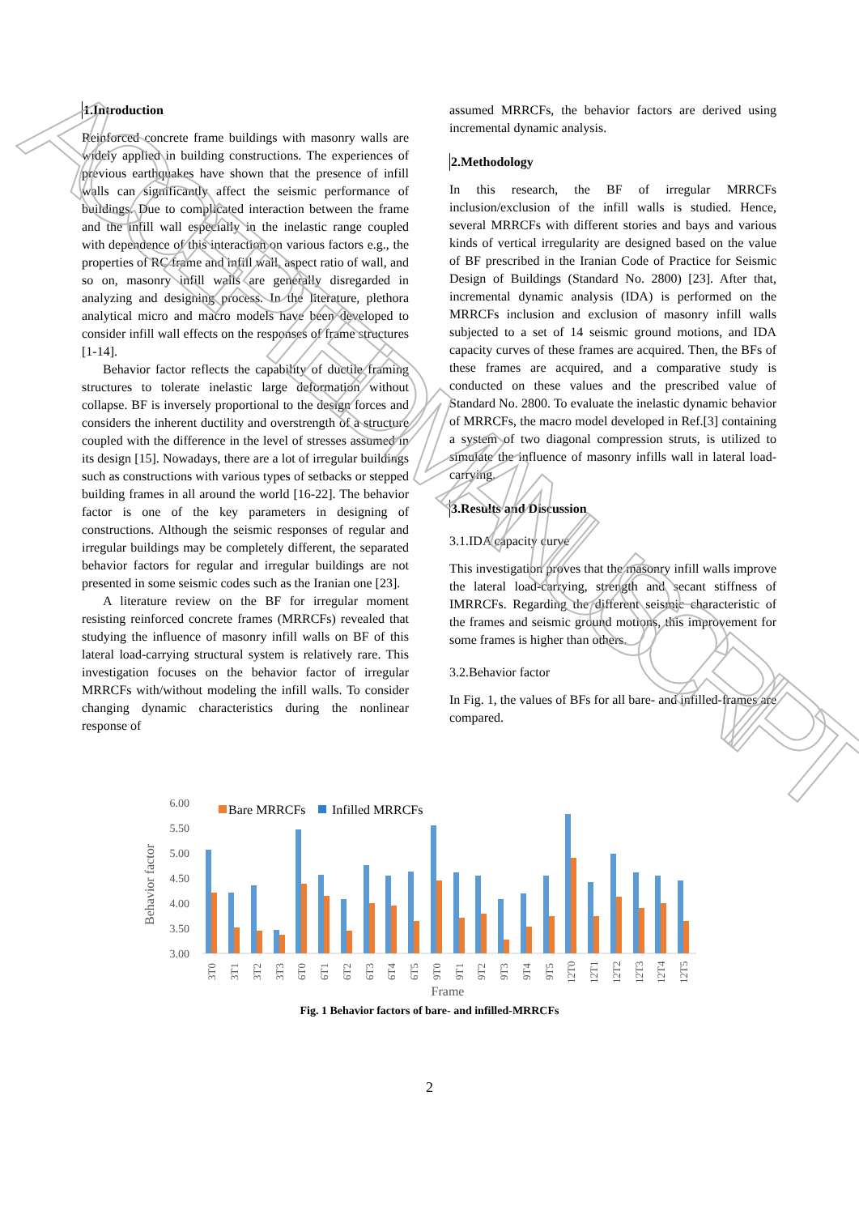1.Introduction
Reinforced concrete frame buildings with masonry walls are widely applied in building constructions. The experiences of previous earthquakes have shown that the presence of infill walls can significantly affect the seismic performance of buildings. Due to complicated interaction between the frame and the infill wall especially in the inelastic range coupled with dependence of this interaction on various factors e.g., the properties of RC frame and infill wall, aspect ratio of wall, and so on, masonry infill walls are generally disregarded in analyzing and designing process. In the literature, plethora analytical micro and macro models have been developed to consider infill wall effects on the responses of frame structures [1-14].
Behavior factor reflects the capability of ductile framing structures to tolerate inelastic large deformation without collapse. BF is inversely proportional to the design forces and considers the inherent ductility and overstrength of a structure coupled with the difference in the level of stresses assumed in its design [15]. Nowadays, there are a lot of irregular buildings such as constructions with various types of setbacks or stepped building frames in all around the world [16-22]. The behavior factor is one of the key parameters in designing of constructions. Although the seismic responses of regular and irregular buildings may be completely different, the separated behavior factors for regular and irregular buildings are not presented in some seismic codes such as the Iranian one [23].
A literature review on the BF for irregular moment resisting reinforced concrete frames (MRRCFs) revealed that studying the influence of masonry infill walls on BF of this lateral load-carrying structural system is relatively rare. This investigation focuses on the behavior factor of irregular MRRCFs with/without modeling the infill walls. To consider changing dynamic characteristics during the nonlinear response of
assumed MRRCFs, the behavior factors are derived using incremental dynamic analysis.
2.Methodology
In this research, the BF of irregular MRRCFs inclusion/exclusion of the infill walls is studied. Hence, several MRRCFs with different stories and bays and various kinds of vertical irregularity are designed based on the value of BF prescribed in the Iranian Code of Practice for Seismic Design of Buildings (Standard No. 2800) [23]. After that, incremental dynamic analysis (IDA) is performed on the MRRCFs inclusion and exclusion of masonry infill walls subjected to a set of 14 seismic ground motions, and IDA capacity curves of these frames are acquired. Then, the BFs of these frames are acquired, and a comparative study is conducted on these values and the prescribed value of Standard No. 2800. To evaluate the inelastic dynamic behavior of MRRCFs, the macro model developed in Ref.[3] containing a system of two diagonal compression struts, is utilized to simulate the influence of masonry infills wall in lateral load-carrying.
3.Results and Discussion
3.1.IDA capacity curve
This investigation proves that the masonry infill walls improve the lateral load-carrying, strength and secant stiffness of IMRRCFs. Regarding the different seismic characteristic of the frames and seismic ground motions, this improvement for some frames is higher than others.
3.2.Behavior factor
In Fig. 1, the values of BFs for all bare- and infilled-frames are compared.
Behavior factor
6.00
5.50
5.00
4.50
4.00
3.50
3.00
Bare MRRCFs
Infilled MRRCFs
3T0
3T1
3T2
3T3
6T0
6T1
6T2
6T3
6T4
6T5
9T0
9T1
9T2
9T3
9T4
9T5
12T0
12T1
12T2
12T3
12T4
12T5
Frame
Fig. 1 Behavior factors of bare- and infilled-MRRCFs
2
ACCEPTED MANUSCRIPT